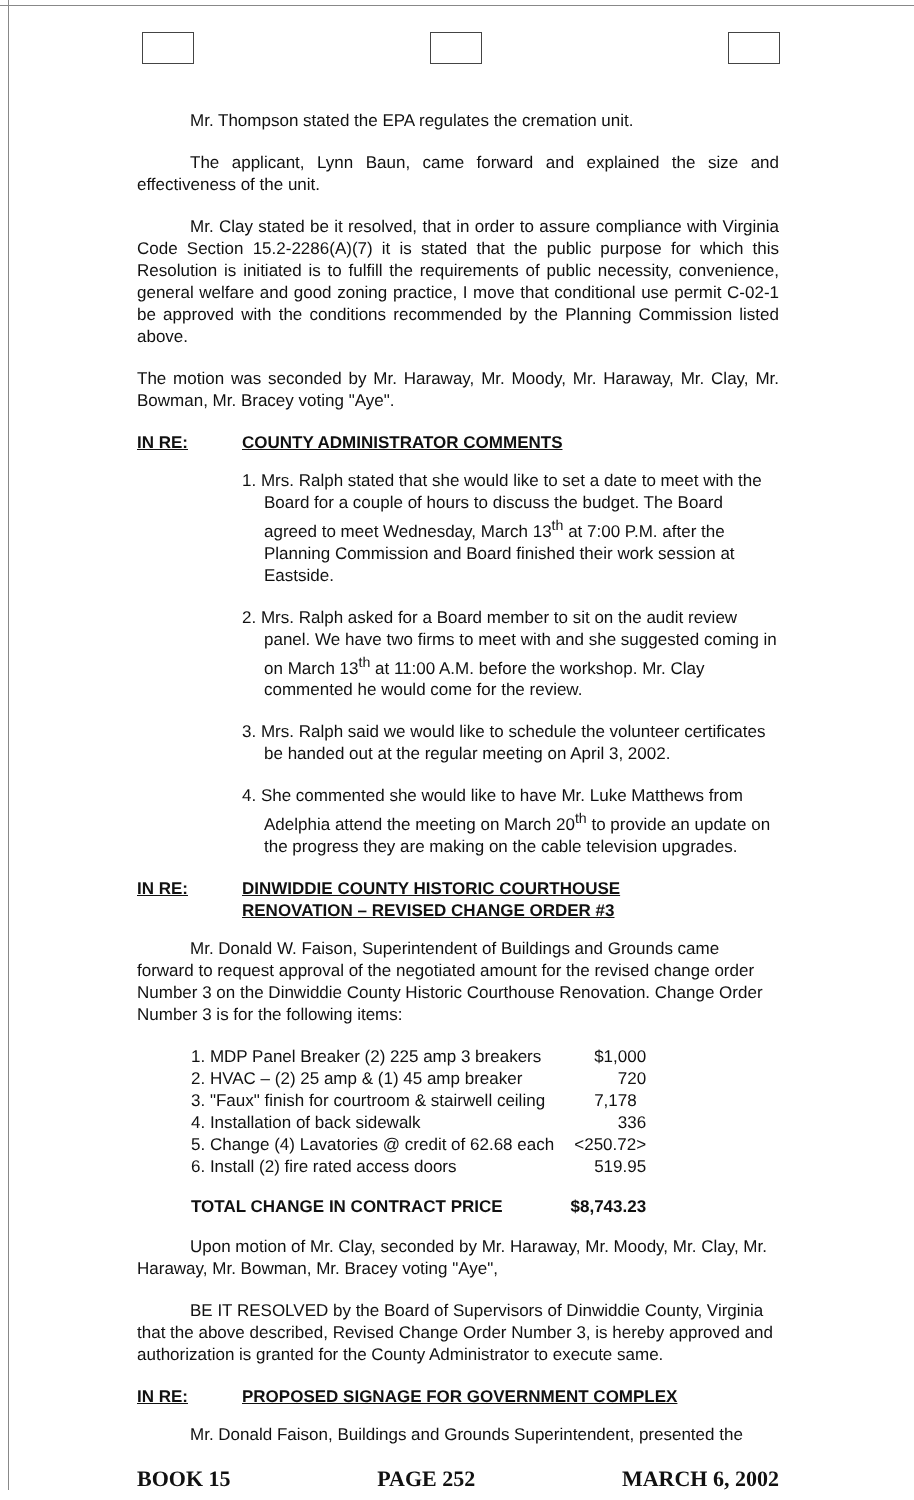Mr. Thompson stated the EPA regulates the cremation unit.
The applicant, Lynn Baun, came forward and explained the size and effectiveness of the unit.
Mr. Clay stated be it resolved, that in order to assure compliance with Virginia Code Section 15.2-2286(A)(7) it is stated that the public purpose for which this Resolution is initiated is to fulfill the requirements of public necessity, convenience, general welfare and good zoning practice, I move that conditional use permit C-02-1 be approved with the conditions recommended by the Planning Commission listed above.
The motion was seconded by Mr. Haraway, Mr. Moody, Mr. Haraway, Mr. Clay, Mr. Bowman, Mr. Bracey voting "Aye".
IN RE: COUNTY ADMINISTRATOR COMMENTS
1. Mrs. Ralph stated that she would like to set a date to meet with the Board for a couple of hours to discuss the budget. The Board agreed to meet Wednesday, March 13<sup>th</sup> at 7:00 P.M. after the Planning Commission and Board finished their work session at Eastside.
2. Mrs. Ralph asked for a Board member to sit on the audit review panel. We have two firms to meet with and she suggested coming in on March 13<sup>th</sup> at 11:00 A.M. before the workshop. Mr. Clay commented he would come for the review.
3. Mrs. Ralph said we would like to schedule the volunteer certificates be handed out at the regular meeting on April 3, 2002.
4. She commented she would like to have Mr. Luke Matthews from Adelphia attend the meeting on March 20<sup>th</sup> to provide an update on the progress they are making on the cable television upgrades.
IN RE: DINWIDDIE COUNTY HISTORIC COURTHOUSE
RENOVATION – REVISED CHANGE ORDER #3
Mr. Donald W. Faison, Superintendent of Buildings and Grounds came forward to request approval of the negotiated amount for the revised change order Number 3 on the Dinwiddie County Historic Courthouse Renovation. Change Order Number 3 is for the following items:
| 1. MDP Panel Breaker (2) 225 amp 3 breakers | $1,000 |
| 2. HVAC – (2) 25 amp & (1) 45 amp breaker | 720 |
| 3. "Faux" finish for courtroom & stairwell ceiling | 7,178 |
| 4. Installation of back sidewalk | 336 |
| 5. Change (4) Lavatories @ credit of 62.68 each | <250.72> |
| 6. Install (2) fire rated access doors | 519.95 |
| TOTAL CHANGE IN CONTRACT PRICE | $8,743.23 |
Upon motion of Mr. Clay, seconded by Mr. Haraway, Mr. Moody, Mr. Clay, Mr. Haraway, Mr. Bowman, Mr. Bracey voting "Aye",
BE IT RESOLVED by the Board of Supervisors of Dinwiddie County, Virginia that the above described, Revised Change Order Number 3, is hereby approved and authorization is granted for the County Administrator to execute same.
IN RE: PROPOSED SIGNAGE FOR GOVERNMENT COMPLEX
Mr. Donald Faison, Buildings and Grounds Superintendent, presented the
BOOK 15 PAGE 252 MARCH 6, 2002